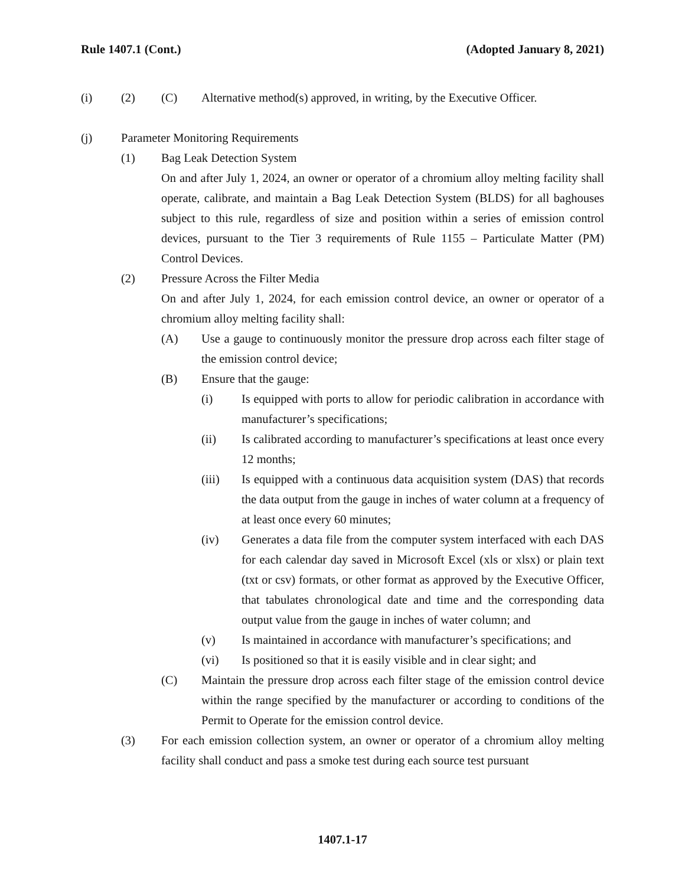Rule 1407.1 (Cont.) (Adopted January 8, 2021)
(i) (2) (C) Alternative method(s) approved, in writing, by the Executive Officer.
(j) Parameter Monitoring Requirements
(1) Bag Leak Detection System
On and after July 1, 2024, an owner or operator of a chromium alloy melting facility shall operate, calibrate, and maintain a Bag Leak Detection System (BLDS) for all baghouses subject to this rule, regardless of size and position within a series of emission control devices, pursuant to the Tier 3 requirements of Rule 1155 – Particulate Matter (PM) Control Devices.
(2) Pressure Across the Filter Media
On and after July 1, 2024, for each emission control device, an owner or operator of a chromium alloy melting facility shall:
(A) Use a gauge to continuously monitor the pressure drop across each filter stage of the emission control device;
(B) Ensure that the gauge:
(i) Is equipped with ports to allow for periodic calibration in accordance with manufacturer’s specifications;
(ii) Is calibrated according to manufacturer’s specifications at least once every 12 months;
(iii) Is equipped with a continuous data acquisition system (DAS) that records the data output from the gauge in inches of water column at a frequency of at least once every 60 minutes;
(iv) Generates a data file from the computer system interfaced with each DAS for each calendar day saved in Microsoft Excel (xls or xlsx) or plain text (txt or csv) formats, or other format as approved by the Executive Officer, that tabulates chronological date and time and the corresponding data output value from the gauge in inches of water column; and
(v) Is maintained in accordance with manufacturer’s specifications; and
(vi) Is positioned so that it is easily visible and in clear sight; and
(C) Maintain the pressure drop across each filter stage of the emission control device within the range specified by the manufacturer or according to conditions of the Permit to Operate for the emission control device.
(3) For each emission collection system, an owner or operator of a chromium alloy melting facility shall conduct and pass a smoke test during each source test pursuant
1407.1-17